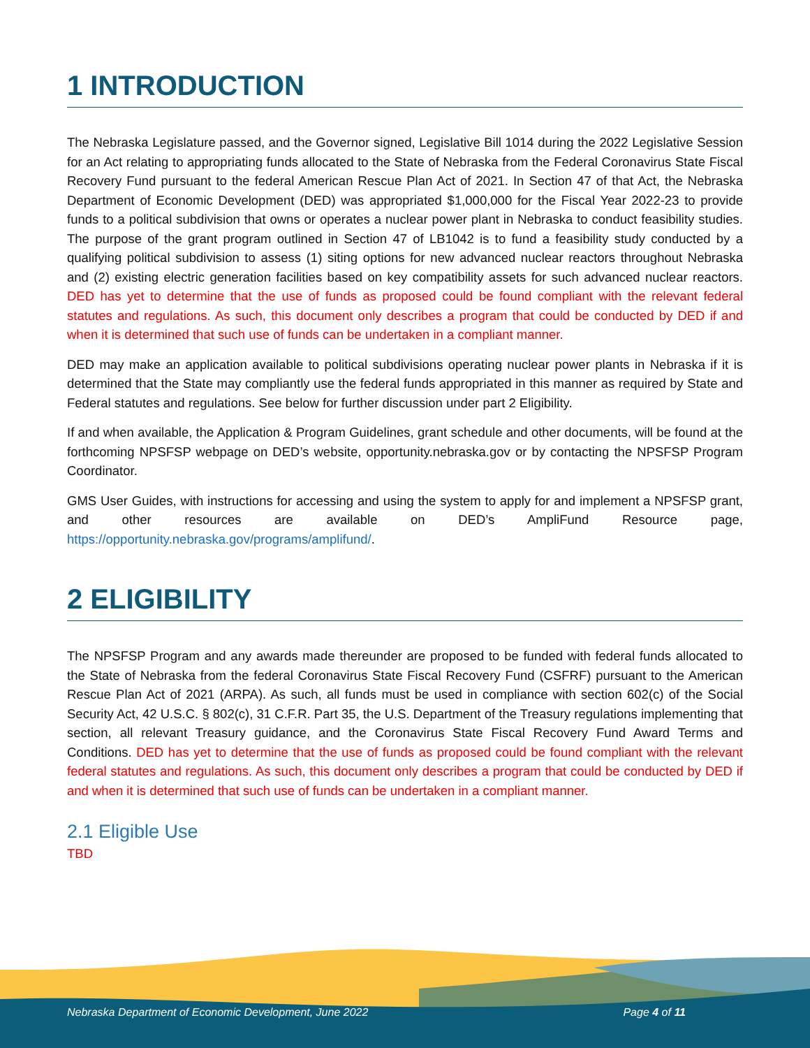1 INTRODUCTION
The Nebraska Legislature passed, and the Governor signed, Legislative Bill 1014 during the 2022 Legislative Session for an Act relating to appropriating funds allocated to the State of Nebraska from the Federal Coronavirus State Fiscal Recovery Fund pursuant to the federal American Rescue Plan Act of 2021. In Section 47 of that Act, the Nebraska Department of Economic Development (DED) was appropriated $1,000,000 for the Fiscal Year 2022-23 to provide funds to a political subdivision that owns or operates a nuclear power plant in Nebraska to conduct feasibility studies. The purpose of the grant program outlined in Section 47 of LB1042 is to fund a feasibility study conducted by a qualifying political subdivision to assess (1) siting options for new advanced nuclear reactors throughout Nebraska and (2) existing electric generation facilities based on key compatibility assets for such advanced nuclear reactors. DED has yet to determine that the use of funds as proposed could be found compliant with the relevant federal statutes and regulations. As such, this document only describes a program that could be conducted by DED if and when it is determined that such use of funds can be undertaken in a compliant manner.
DED may make an application available to political subdivisions operating nuclear power plants in Nebraska if it is determined that the State may compliantly use the federal funds appropriated in this manner as required by State and Federal statutes and regulations. See below for further discussion under part 2 Eligibility.
If and when available, the Application & Program Guidelines, grant schedule and other documents, will be found at the forthcoming NPSFSP webpage on DED’s website, opportunity.nebraska.gov or by contacting the NPSFSP Program Coordinator.
GMS User Guides, with instructions for accessing and using the system to apply for and implement a NPSFSP grant, and other resources are available on DED’s AmpliFund Resource page, https://opportunity.nebraska.gov/programs/amplifund/.
2 ELIGIBILITY
The NPSFSP Program and any awards made thereunder are proposed to be funded with federal funds allocated to the State of Nebraska from the federal Coronavirus State Fiscal Recovery Fund (CSFRF) pursuant to the American Rescue Plan Act of 2021 (ARPA). As such, all funds must be used in compliance with section 602(c) of the Social Security Act, 42 U.S.C. § 802(c), 31 C.F.R. Part 35, the U.S. Department of the Treasury regulations implementing that section, all relevant Treasury guidance, and the Coronavirus State Fiscal Recovery Fund Award Terms and Conditions. DED has yet to determine that the use of funds as proposed could be found compliant with the relevant federal statutes and regulations. As such, this document only describes a program that could be conducted by DED if and when it is determined that such use of funds can be undertaken in a compliant manner.
2.1 Eligible Use
TBD
Nebraska Department of Economic Development, June 2022 Page 4 of 11